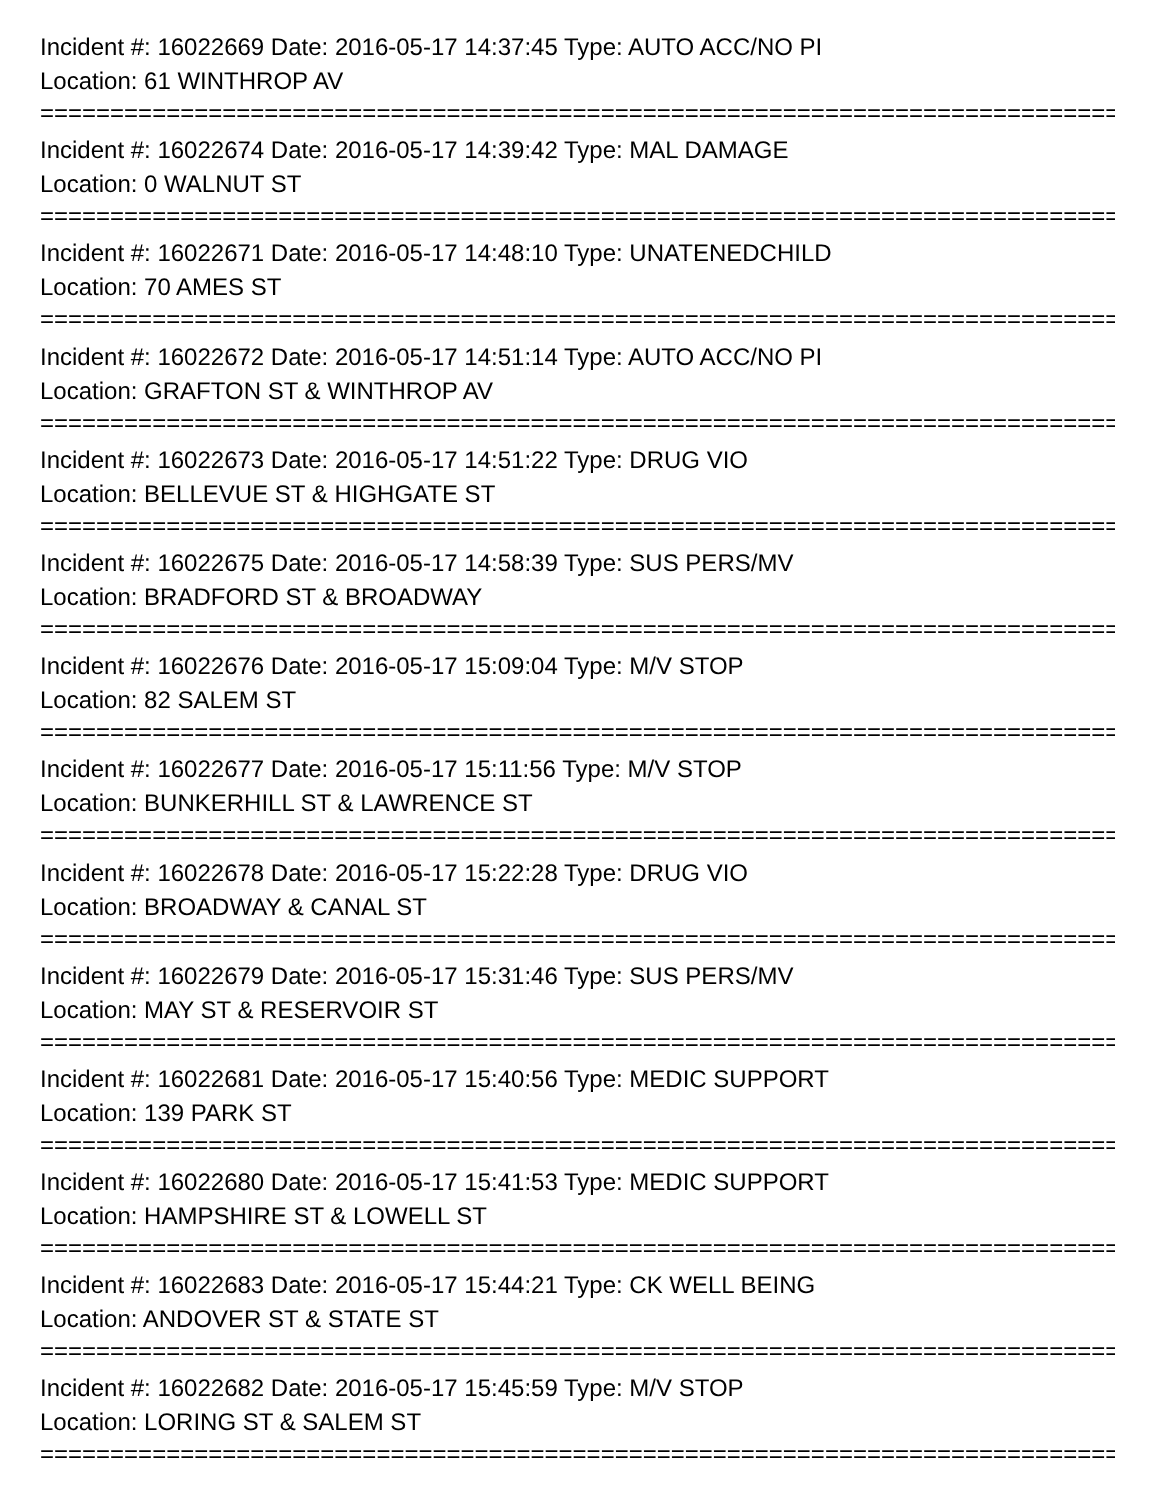Incident #: 16022669 Date: 2016-05-17 14:37:45 Type: AUTO ACC/NO PI
Location: 61 WINTHROP AV
=================================================================================
Incident #: 16022674 Date: 2016-05-17 14:39:42 Type: MAL DAMAGE
Location: 0 WALNUT ST
=================================================================================
Incident #: 16022671 Date: 2016-05-17 14:48:10 Type: UNATENEDCHILD
Location: 70 AMES ST
=================================================================================
Incident #: 16022672 Date: 2016-05-17 14:51:14 Type: AUTO ACC/NO PI
Location: GRAFTON ST & WINTHROP AV
=================================================================================
Incident #: 16022673 Date: 2016-05-17 14:51:22 Type: DRUG VIO
Location: BELLEVUE ST & HIGHGATE ST
=================================================================================
Incident #: 16022675 Date: 2016-05-17 14:58:39 Type: SUS PERS/MV
Location: BRADFORD ST & BROADWAY
=================================================================================
Incident #: 16022676 Date: 2016-05-17 15:09:04 Type: M/V STOP
Location: 82 SALEM ST
=================================================================================
Incident #: 16022677 Date: 2016-05-17 15:11:56 Type: M/V STOP
Location: BUNKERHILL ST & LAWRENCE ST
=================================================================================
Incident #: 16022678 Date: 2016-05-17 15:22:28 Type: DRUG VIO
Location: BROADWAY & CANAL ST
=================================================================================
Incident #: 16022679 Date: 2016-05-17 15:31:46 Type: SUS PERS/MV
Location: MAY ST & RESERVOIR ST
=================================================================================
Incident #: 16022681 Date: 2016-05-17 15:40:56 Type: MEDIC SUPPORT
Location: 139 PARK ST
=================================================================================
Incident #: 16022680 Date: 2016-05-17 15:41:53 Type: MEDIC SUPPORT
Location: HAMPSHIRE ST & LOWELL ST
=================================================================================
Incident #: 16022683 Date: 2016-05-17 15:44:21 Type: CK WELL BEING
Location: ANDOVER ST & STATE ST
=================================================================================
Incident #: 16022682 Date: 2016-05-17 15:45:59 Type: M/V STOP
Location: LORING ST & SALEM ST
=================================================================================